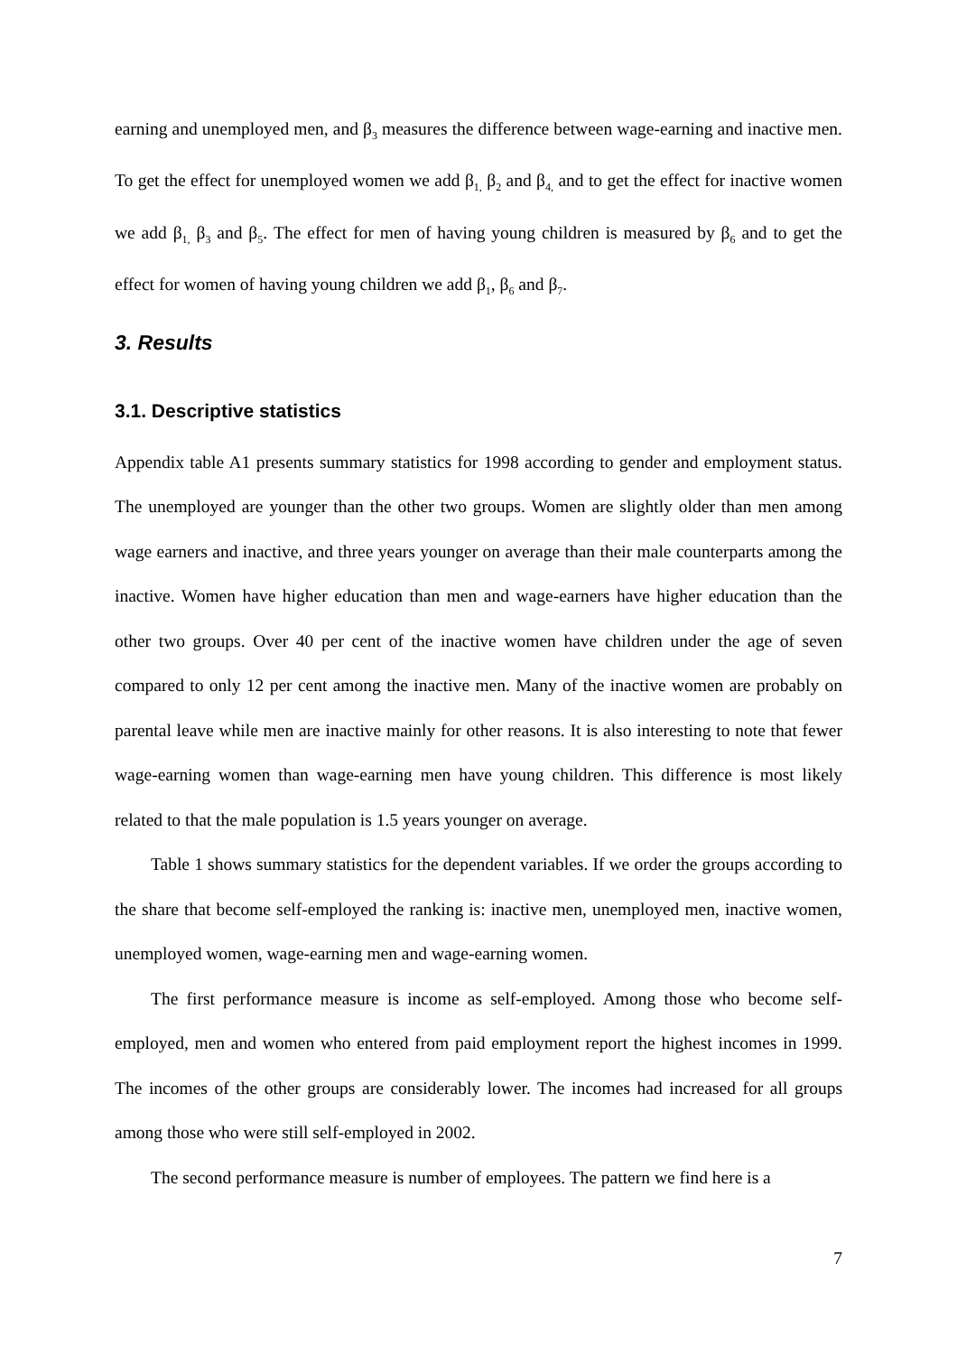earning and unemployed men, and β<sub>3</sub> measures the difference between wage-earning and inactive men. To get the effect for unemployed women we add β<sub>1,</sub> β<sub>2</sub> and β<sub>4,</sub> and to get the effect for inactive women we add β<sub>1,</sub> β<sub>3</sub> and β<sub>5</sub>. The effect for men of having young children is measured by β<sub>6</sub> and to get the effect for women of having young children we add β<sub>1</sub>, β<sub>6</sub> and β<sub>7</sub>.
3. Results
3.1. Descriptive statistics
Appendix table A1 presents summary statistics for 1998 according to gender and employment status. The unemployed are younger than the other two groups. Women are slightly older than men among wage earners and inactive, and three years younger on average than their male counterparts among the inactive. Women have higher education than men and wage-earners have higher education than the other two groups. Over 40 per cent of the inactive women have children under the age of seven compared to only 12 per cent among the inactive men. Many of the inactive women are probably on parental leave while men are inactive mainly for other reasons. It is also interesting to note that fewer wage-earning women than wage-earning men have young children. This difference is most likely related to that the male population is 1.5 years younger on average.
Table 1 shows summary statistics for the dependent variables. If we order the groups according to the share that become self-employed the ranking is: inactive men, unemployed men, inactive women, unemployed women, wage-earning men and wage-earning women.
The first performance measure is income as self-employed. Among those who become self-employed, men and women who entered from paid employment report the highest incomes in 1999. The incomes of the other groups are considerably lower. The incomes had increased for all groups among those who were still self-employed in 2002.
The second performance measure is number of employees. The pattern we find here is a
7